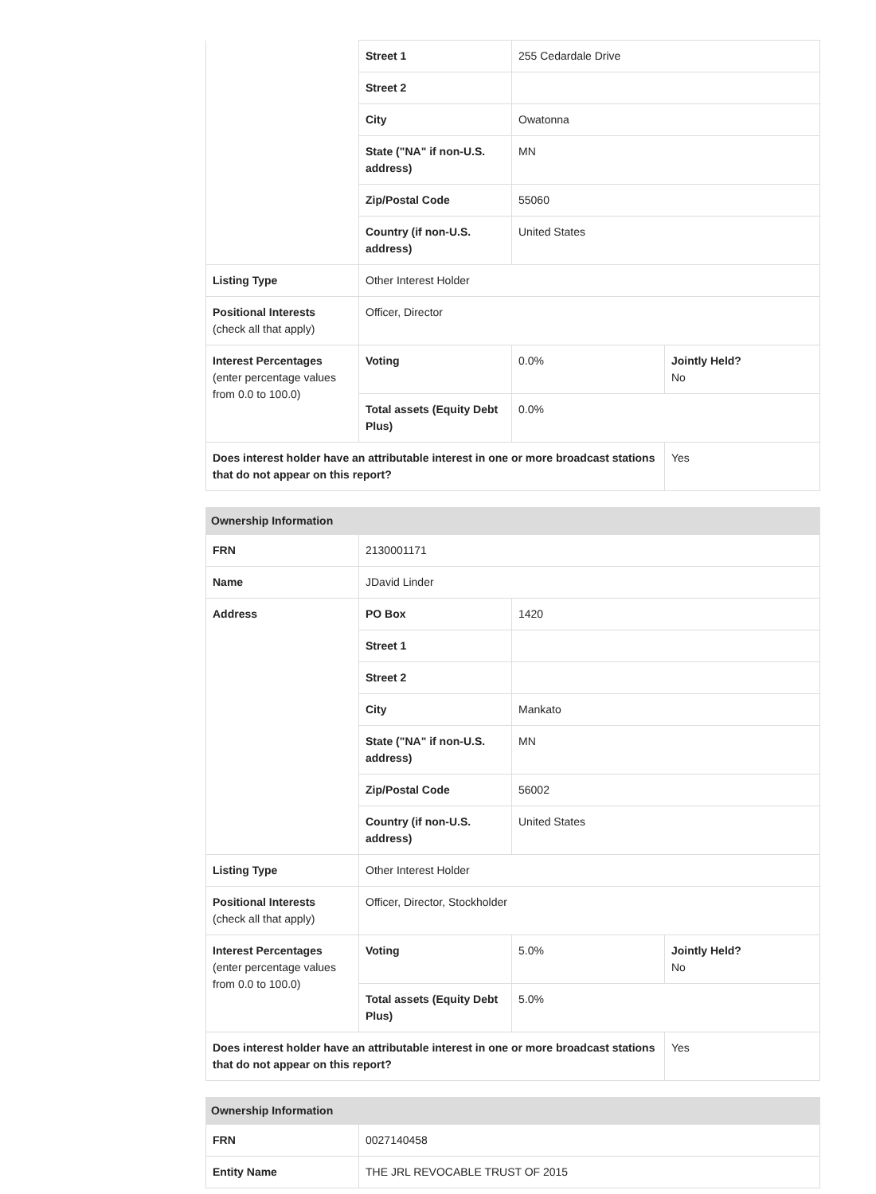| | Street 1 | 255 Cedardale Drive | |
| | Street 2 | | |
| | City | Owatonna | |
| | State ("NA" if non-U.S. address) | MN | |
| | Zip/Postal Code | 55060 | |
| | Country (if non-U.S. address) | United States | |
| Listing Type | Other Interest Holder | | |
| Positional Interests (check all that apply) | Officer, Director | | |
| Interest Percentages (enter percentage values from 0.0 to 100.0) | Voting | 0.0% | Jointly Held? No |
| | Total assets (Equity Debt Plus) | 0.0% | |
| Does interest holder have an attributable interest in one or more broadcast stations that do not appear on this report? | | | Yes |
| Ownership Information | | | |
| FRN | 2130001171 | | |
| Name | JDavid Linder | | |
| Address | PO Box | 1420 | |
| | Street 1 | | |
| | Street 2 | | |
| | City | Mankato | |
| | State ("NA" if non-U.S. address) | MN | |
| | Zip/Postal Code | 56002 | |
| | Country (if non-U.S. address) | United States | |
| Listing Type | Other Interest Holder | | |
| Positional Interests (check all that apply) | Officer, Director, Stockholder | | |
| Interest Percentages (enter percentage values from 0.0 to 100.0) | Voting | 5.0% | Jointly Held? No |
| | Total assets (Equity Debt Plus) | 5.0% | |
| Does interest holder have an attributable interest in one or more broadcast stations that do not appear on this report? | | | Yes |
| Ownership Information | |
| FRN | 0027140458 |
| Entity Name | THE JRL REVOCABLE TRUST OF 2015 |